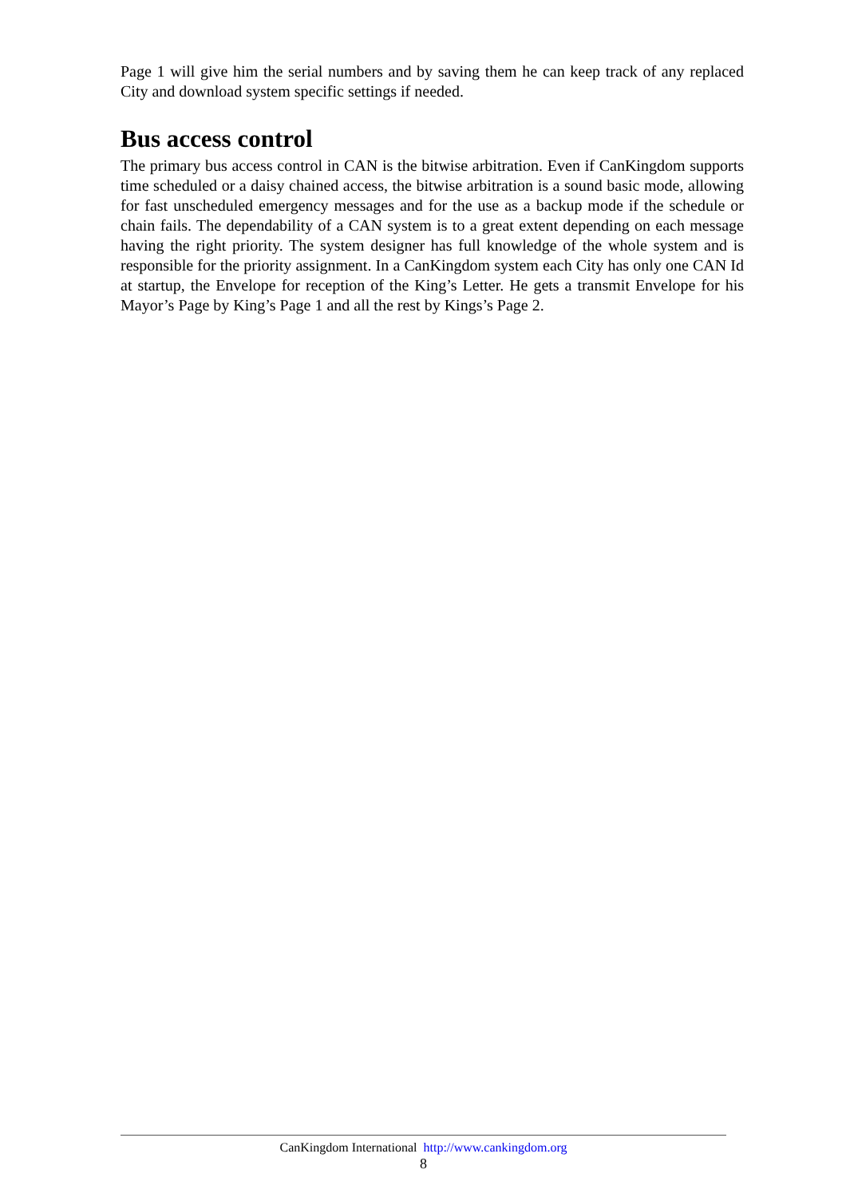Page 1 will give him the serial numbers and by saving them he can keep track of any replaced City and download system specific settings if needed.
Bus access control
The primary bus access control in CAN is the bitwise arbitration. Even if CanKingdom supports time scheduled or a daisy chained access, the bitwise arbitration is a sound basic mode, allowing for fast unscheduled emergency messages and for the use as a backup mode if the schedule or chain fails. The dependability of a CAN system is to a great extent depending on each message having the right priority. The system designer has full knowledge of the whole system and is responsible for the priority assignment. In a CanKingdom system each City has only one CAN Id at startup, the Envelope for reception of the King’s Letter. He gets a transmit Envelope for his Mayor’s Page by King’s Page 1 and all the rest by Kings’s Page 2.
CanKingdom International http://www.cankingdom.org
8